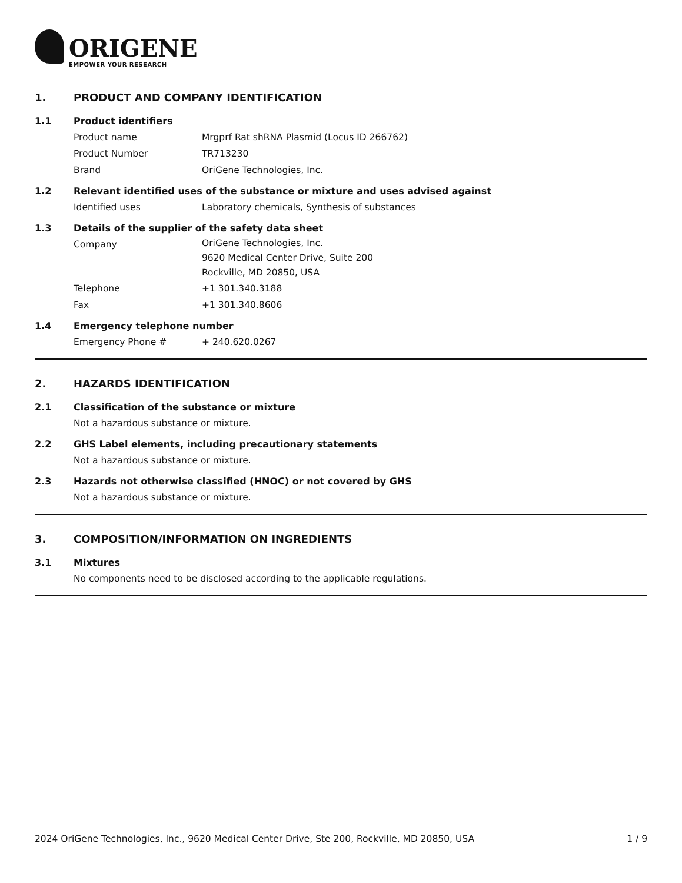ORIGENE
EMPOWER YOUR RESEARCH
1. PRODUCT AND COMPANY IDENTIFICATION
1.1 Product identifiers
Product name Mrgprf Rat shRNA Plasmid (Locus ID 266762)
Product Number TR713230
Brand OriGene Technologies, Inc.
1.2 Relevant identified uses of the substance or mixture and uses advised against
Identified uses Laboratory chemicals, Synthesis of substances
1.3 Details of the supplier of the safety data sheet
Company
OriGene Technologies, Inc.
9620 Medical Center Drive, Suite 200
Rockville, MD 20850, USA
Telephone +1 301.340.3188
Fax +1 301.340.8606
1.4 Emergency telephone number
Emergency Phone # + 240.620.0267
2. HAZARDS IDENTIFICATION
2.1 Classification of the substance or mixture
Not a hazardous substance or mixture.
2.2 GHS Label elements, including precautionary statements
Not a hazardous substance or mixture.
2.3 Hazards not otherwise classified (HNOC) or not covered by GHS
Not a hazardous substance or mixture.
3. COMPOSITION/INFORMATION ON INGREDIENTS
3.1 Mixtures
No components need to be disclosed according to the applicable regulations.
2024 OriGene Technologies, Inc., 9620 Medical Center Drive, Ste 200, Rockville, MD 20850, USA 1 / 9